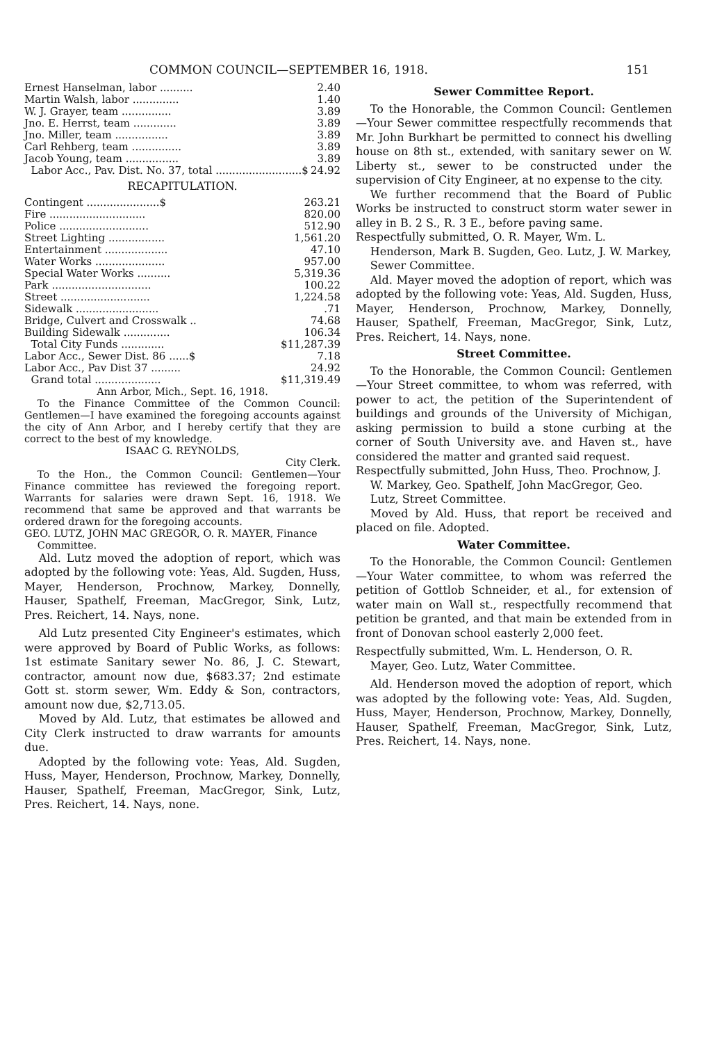COMMON COUNCIL—SEPTEMBER 16, 1918. 151
| Ernest Hanselman, labor .......... | 2.40 |
| Martin Walsh, labor .............. | 1.40 |
| W. J. Grayer, team ............... | 3.89 |
| Jno. E. Herrst, team ............. | 3.89 |
| Jno. Miller, team ................ | 3.89 |
| Carl Rehberg, team ............... | 3.89 |
| Jacob Young, team ................ | 3.89 |
| Labor Acc., Pav. Dist. No. 37, total ..........................$ | 24.92 |
RECAPITULATION.
| Contingent ......................$ | 263.21 |
| Fire ............................. | 820.00 |
| Police ........................... | 512.90 |
| Street Lighting ................. | 1,561.20 |
| Entertainment ................... | 47.10 |
| Water Works ..................... | 957.00 |
| Special Water Works .......... | 5,319.36 |
| Park .............................. | 100.22 |
| Street ........................... | 1,224.58 |
| Sidewalk ......................... | .71 |
| Bridge, Culvert and Crosswalk .. | 74.68 |
| Building Sidewalk .............. | 106.34 |
| Total City Funds ............. | $11,287.39 |
| Labor Acc., Sewer Dist. 86 ......$ | 7.18 |
| Labor Acc., Pav Dist 37 ......... | 24.92 |
| Grand total .................... | $11,319.49 |
Ann Arbor, Mich., Sept. 16, 1918.
To the Finance Committee of the Common Council: Gentlemen—I have examined the foregoing accounts against the city of Ann Arbor, and I hereby certify that they are correct to the best of my knowledge.
ISAAC G. REYNOLDS,
City Clerk.
To the Hon., the Common Council: Gentlemen—Your Finance committee has reviewed the foregoing report. Warrants for salaries were drawn Sept. 16, 1918. We recommend that same be approved and that warrants be ordered drawn for the foregoing accounts.
GEO. LUTZ, JOHN MAC GREGOR, O. R. MAYER, Finance Committee.
Ald. Lutz moved the adoption of report, which was adopted by the following vote: Yeas, Ald. Sugden, Huss, Mayer, Henderson, Prochnow, Markey, Donnelly, Hauser, Spathelf, Freeman, MacGregor, Sink, Lutz, Pres. Reichert, 14. Nays, none.
Ald Lutz presented City Engineer's estimates, which were approved by Board of Public Works, as follows: 1st estimate Sanitary sewer No. 86, J. C. Stewart, contractor, amount now due, $683.37; 2nd estimate Gott st. storm sewer, Wm. Eddy & Son, contractors, amount now due, $2,713.05.
Moved by Ald. Lutz, that estimates be allowed and City Clerk instructed to draw warrants for amounts due.
Adopted by the following vote: Yeas, Ald. Sugden, Huss, Mayer, Henderson, Prochnow, Markey, Donnelly, Hauser, Spathelf, Freeman, MacGregor, Sink, Lutz, Pres. Reichert, 14. Nays, none.
Sewer Committee Report.
To the Honorable, the Common Council: Gentlemen—Your Sewer committee respectfully recommends that Mr. John Burkhart be permitted to connect his dwelling house on 8th st., extended, with sanitary sewer on W. Liberty st., sewer to be constructed under the supervision of City Engineer, at no expense to the city.
We further recommend that the Board of Public Works be instructed to construct storm water sewer in alley in B. 2 S., R. 3 E., before paving same.
Respectfully submitted, O. R. Mayer, Wm. L. Henderson, Mark B. Sugden, Geo. Lutz, J. W. Markey, Sewer Committee.
Ald. Mayer moved the adoption of report, which was adopted by the following vote: Yeas, Ald. Sugden, Huss, Mayer, Henderson, Prochnow, Markey, Donnelly, Hauser, Spathelf, Freeman, MacGregor, Sink, Lutz, Pres. Reichert, 14. Nays, none.
Street Committee.
To the Honorable, the Common Council: Gentlemen—Your Street committee, to whom was referred, with power to act, the petition of the Superintendent of buildings and grounds of the University of Michigan, asking permission to build a stone curbing at the corner of South University ave. and Haven st., have considered the matter and granted said request.
Respectfully submitted, John Huss, Theo. Prochnow, J. W. Markey, Geo. Spathelf, John MacGregor, Geo. Lutz, Street Committee.
Moved by Ald. Huss, that report be received and placed on file. Adopted.
Water Committee.
To the Honorable, the Common Council: Gentlemen—Your Water committee, to whom was referred the petition of Gottlob Schneider, et al., for extension of water main on Wall st., respectfully recommend that petition be granted, and that main be extended from in front of Donovan school easterly 2,000 feet.
Respectfully submitted, Wm. L. Henderson, O. R. Mayer, Geo. Lutz, Water Committee.
Ald. Henderson moved the adoption of report, which was adopted by the following vote: Yeas, Ald. Sugden, Huss, Mayer, Henderson, Prochnow, Markey, Donnelly, Hauser, Spathelf, Freeman, MacGregor, Sink, Lutz, Pres. Reichert, 14. Nays, none.